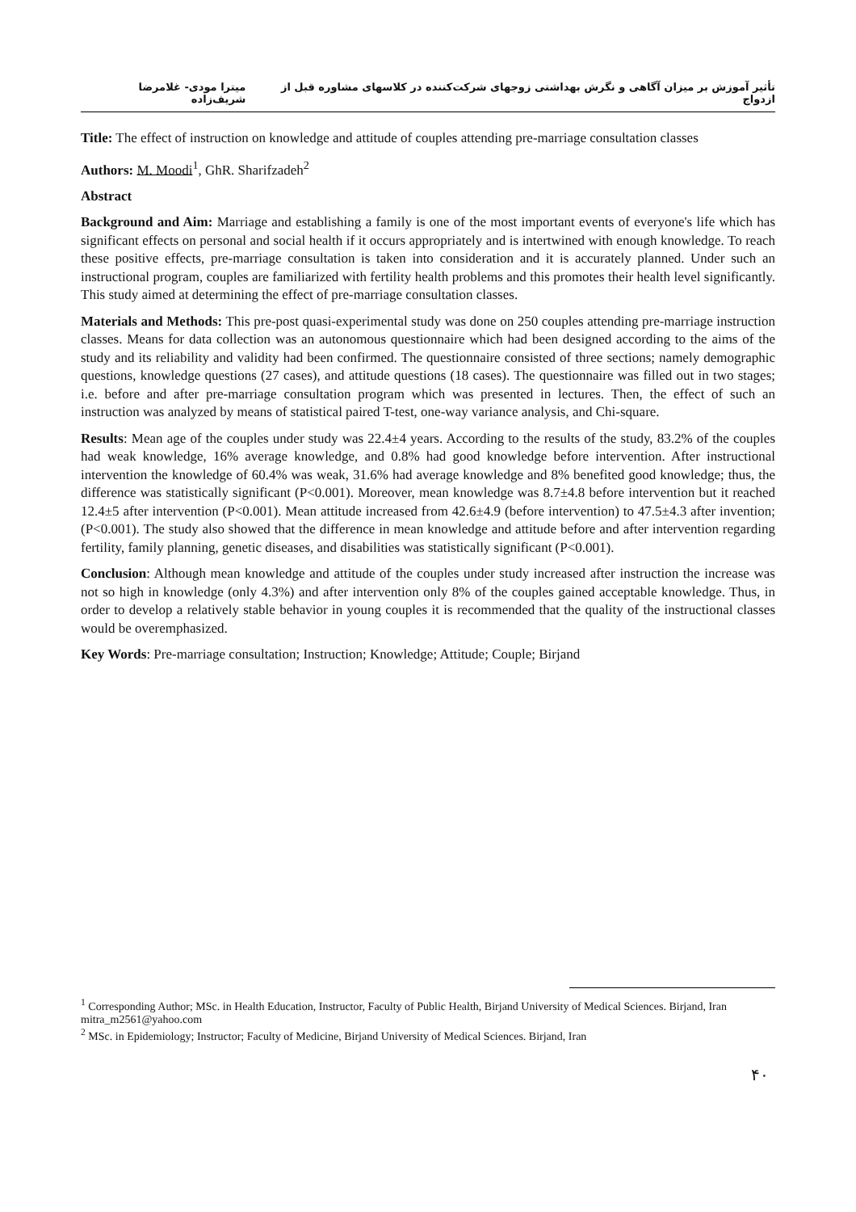تأثیر آموزش بر میزان آگاهی و نگرش بهداشتی زوجهای شرکت‌کننده در کلاسهای مشاوره قبل از ازدواج میترا مودی- غلامرضا شریف‌زاده
Title: The effect of instruction on knowledge and attitude of couples attending pre-marriage consultation classes
Authors: M. Moodi<sup>1</sup>, GhR. Sharifzadeh<sup>2</sup>
Abstract
Background and Aim: Marriage and establishing a family is one of the most important events of everyone's life which has significant effects on personal and social health if it occurs appropriately and is intertwined with enough knowledge. To reach these positive effects, pre-marriage consultation is taken into consideration and it is accurately planned. Under such an instructional program, couples are familiarized with fertility health problems and this promotes their health level significantly. This study aimed at determining the effect of pre-marriage consultation classes.
Materials and Methods: This pre-post quasi-experimental study was done on 250 couples attending pre-marriage instruction classes. Means for data collection was an autonomous questionnaire which had been designed according to the aims of the study and its reliability and validity had been confirmed. The questionnaire consisted of three sections; namely demographic questions, knowledge questions (27 cases), and attitude questions (18 cases). The questionnaire was filled out in two stages; i.e. before and after pre-marriage consultation program which was presented in lectures. Then, the effect of such an instruction was analyzed by means of statistical paired T-test, one-way variance analysis, and Chi-square.
Results: Mean age of the couples under study was 22.4±4 years. According to the results of the study, 83.2% of the couples had weak knowledge, 16% average knowledge, and 0.8% had good knowledge before intervention. After instructional intervention the knowledge of 60.4% was weak, 31.6% had average knowledge and 8% benefited good knowledge; thus, the difference was statistically significant (P<0.001). Moreover, mean knowledge was 8.7±4.8 before intervention but it reached 12.4±5 after intervention (P<0.001). Mean attitude increased from 42.6±4.9 (before intervention) to 47.5±4.3 after invention; (P<0.001). The study also showed that the difference in mean knowledge and attitude before and after intervention regarding fertility, family planning, genetic diseases, and disabilities was statistically significant (P<0.001).
Conclusion: Although mean knowledge and attitude of the couples under study increased after instruction the increase was not so high in knowledge (only 4.3%) and after intervention only 8% of the couples gained acceptable knowledge. Thus, in order to develop a relatively stable behavior in young couples it is recommended that the quality of the instructional classes would be overemphasized.
Key Words: Pre-marriage consultation; Instruction; Knowledge; Attitude; Couple; Birjand
<sup>1</sup> Corresponding Author; MSc. in Health Education, Instructor, Faculty of Public Health, Birjand University of Medical Sciences. Birjand, Iran mitra_m2561@yahoo.com
<sup>2</sup> MSc. in Epidemiology; Instructor; Faculty of Medicine, Birjand University of Medical Sciences. Birjand, Iran
۴۰